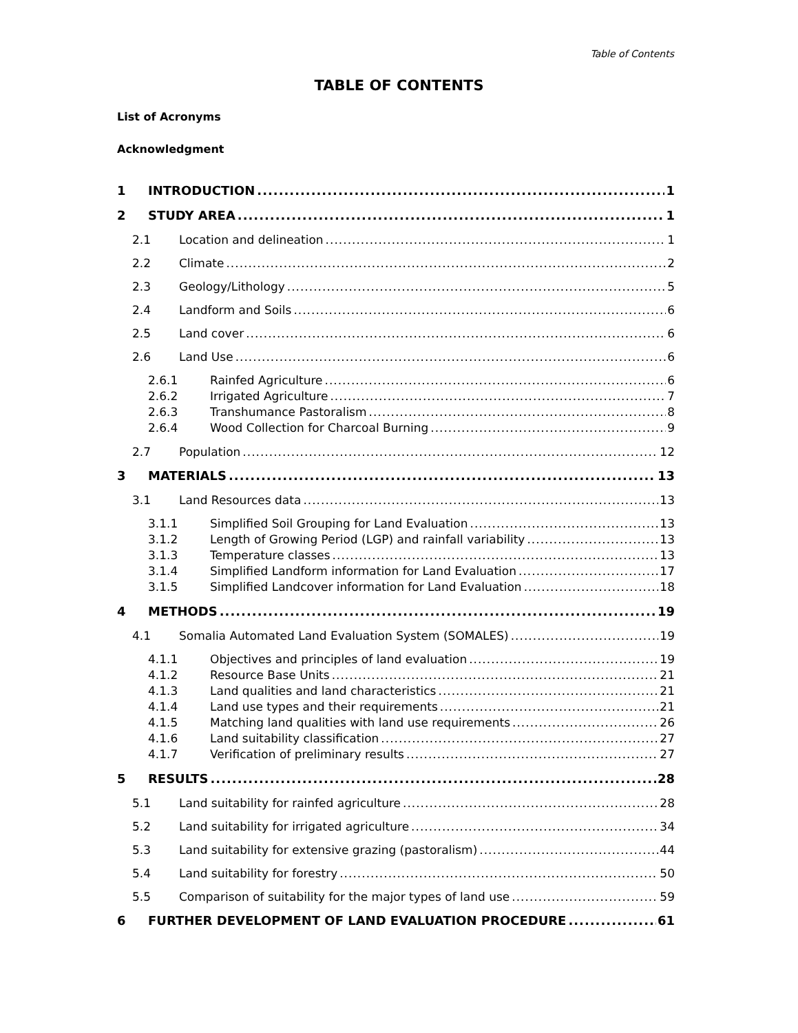Table of Contents
TABLE OF CONTENTS
List of Acronyms
Acknowledgment
1 INTRODUCTION 1
2 STUDY AREA 1
2.1 Location and delineation 1
2.2 Climate 2
2.3 Geology/Lithology 5
2.4 Landform and Soils 6
2.5 Land cover 6
2.6 Land Use 6
2.6.1 Rainfed Agriculture 6
2.6.2 Irrigated Agriculture 7
2.6.3 Transhumance Pastoralism 8
2.6.4 Wood Collection for Charcoal Burning 9
2.7 Population 12
3 MATERIALS 13
3.1 Land Resources data 13
3.1.1 Simplified Soil Grouping for Land Evaluation 13
3.1.2 Length of Growing Period (LGP) and rainfall variability 13
3.1.3 Temperature classes 13
3.1.4 Simplified Landform information for Land Evaluation 17
3.1.5 Simplified Landcover information for Land Evaluation 18
4 METHODS 19
4.1 Somalia Automated Land Evaluation System (SOMALES) 19
4.1.1 Objectives and principles of land evaluation 19
4.1.2 Resource Base Units 21
4.1.3 Land qualities and land characteristics 21
4.1.4 Land use types and their requirements 21
4.1.5 Matching land qualities with land use requirements 26
4.1.6 Land suitability classification 27
4.1.7 Verification of preliminary results 27
5 RESULTS 28
5.1 Land suitability for rainfed agriculture 28
5.2 Land suitability for irrigated agriculture 34
5.3 Land suitability for extensive grazing (pastoralism) 44
5.4 Land suitability for forestry 50
5.5 Comparison of suitability for the major types of land use 59
6 FURTHER DEVELOPMENT OF LAND EVALUATION PROCEDURE 61